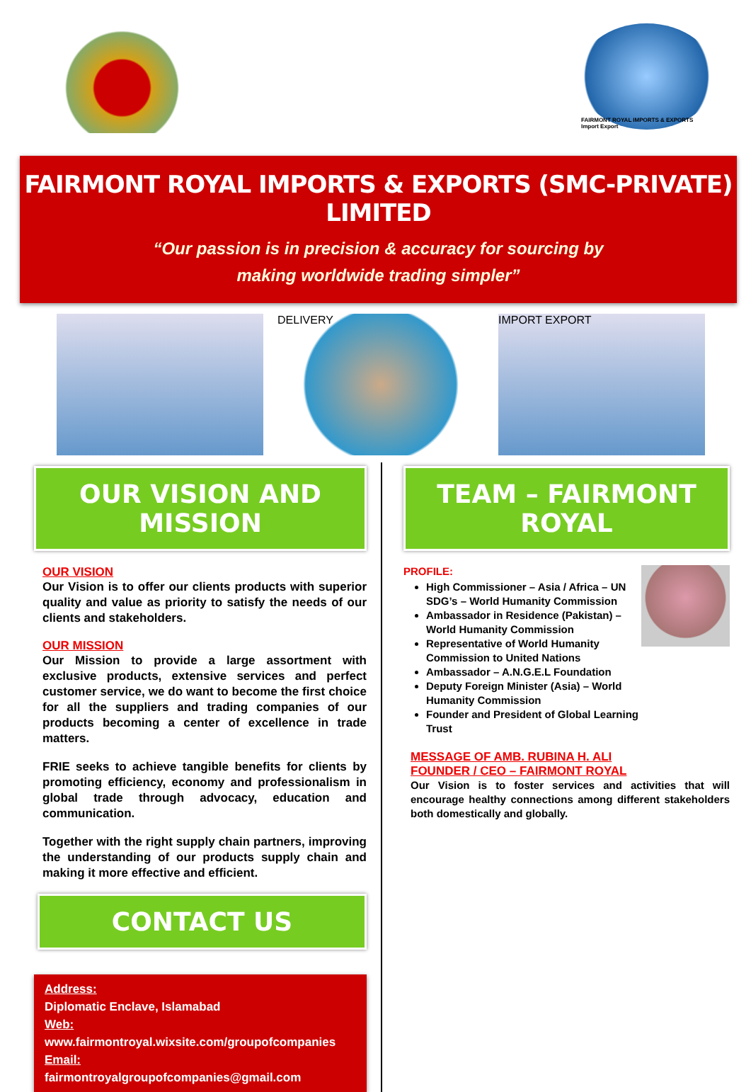FAIRMONT ROYAL IMPORTS & EXPORTS
Import Export
FAIRMONT ROYAL IMPORTS & EXPORTS (SMC-PRIVATE) LIMITED
“Our passion is in precision & accuracy for sourcing by
making worldwide trading simpler”
DELIVERY IMPORT EXPORT
OUR VISION AND MISSION
OUR VISION
Our Vision is to offer our clients products with superior quality and value as priority to satisfy the needs of our clients and stakeholders.
OUR MISSION
Our Mission to provide a large assortment with exclusive products, extensive services and perfect customer service, we do want to become the first choice for all the suppliers and trading companies of our products becoming a center of excellence in trade matters.
FRIE seeks to achieve tangible benefits for clients by promoting efficiency, economy and professionalism in global trade through advocacy, education and communication.
Together with the right supply chain partners, improving the understanding of our products supply chain and making it more effective and efficient.
CONTACT US
Address:
Diplomatic Enclave, Islamabad
Web:
www.fairmontroyal.wixsite.com/groupofcompanies
Email:
fairmontroyalgroupofcompanies@gmail.com
TEAM – FAIRMONT ROYAL
PROFILE:
High Commissioner – Asia / Africa – UN SDG’s – World Humanity Commission
Ambassador in Residence (Pakistan) – World Humanity Commission
Representative of World Humanity Commission to United Nations
Ambassador – A.N.G.E.L Foundation
Deputy Foreign Minister (Asia) – World Humanity Commission
Founder and President of Global Learning Trust
MESSAGE OF AMB. RUBINA H. ALI
FOUNDER / CEO – FAIRMONT ROYAL
Our Vision is to foster services and activities that will encourage healthy connections among different stakeholders both domestically and globally.